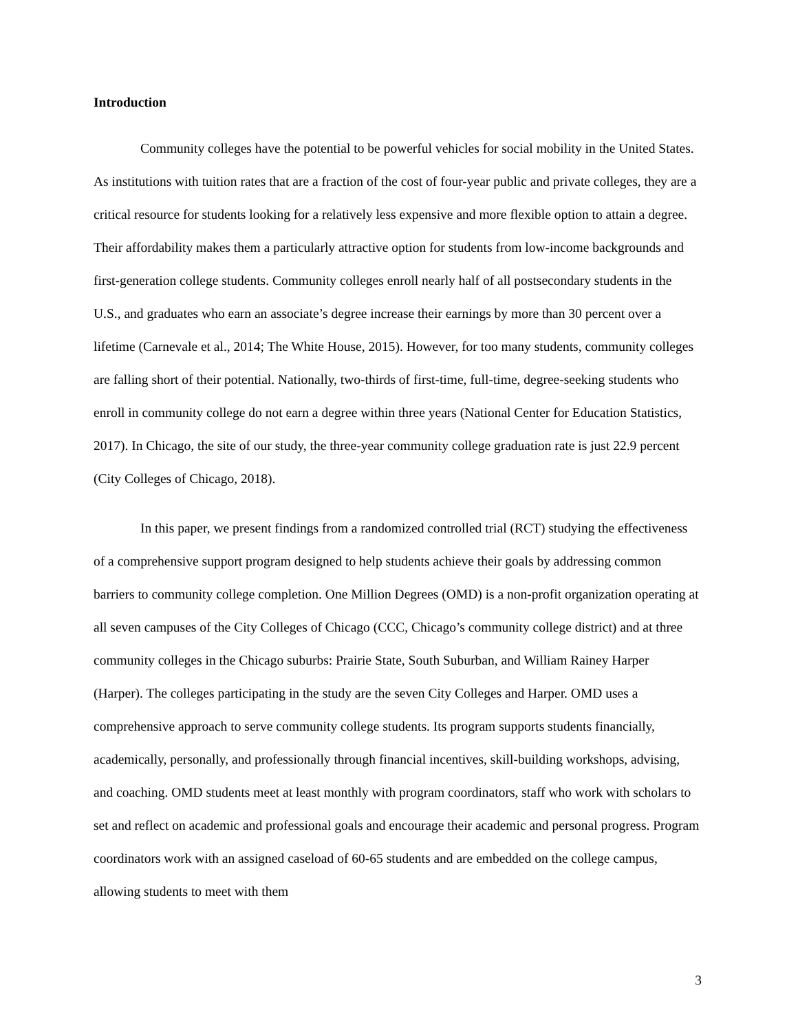Introduction
Community colleges have the potential to be powerful vehicles for social mobility in the United States. As institutions with tuition rates that are a fraction of the cost of four-year public and private colleges, they are a critical resource for students looking for a relatively less expensive and more flexible option to attain a degree. Their affordability makes them a particularly attractive option for students from low-income backgrounds and first-generation college students. Community colleges enroll nearly half of all postsecondary students in the U.S., and graduates who earn an associate’s degree increase their earnings by more than 30 percent over a lifetime (Carnevale et al., 2014; The White House, 2015). However, for too many students, community colleges are falling short of their potential. Nationally, two-thirds of first-time, full-time, degree-seeking students who enroll in community college do not earn a degree within three years (National Center for Education Statistics, 2017). In Chicago, the site of our study, the three-year community college graduation rate is just 22.9 percent (City Colleges of Chicago, 2018).
In this paper, we present findings from a randomized controlled trial (RCT) studying the effectiveness of a comprehensive support program designed to help students achieve their goals by addressing common barriers to community college completion. One Million Degrees (OMD) is a non-profit organization operating at all seven campuses of the City Colleges of Chicago (CCC, Chicago’s community college district) and at three community colleges in the Chicago suburbs: Prairie State, South Suburban, and William Rainey Harper (Harper). The colleges participating in the study are the seven City Colleges and Harper. OMD uses a comprehensive approach to serve community college students. Its program supports students financially, academically, personally, and professionally through financial incentives, skill-building workshops, advising, and coaching. OMD students meet at least monthly with program coordinators, staff who work with scholars to set and reflect on academic and professional goals and encourage their academic and personal progress. Program coordinators work with an assigned caseload of 60-65 students and are embedded on the college campus, allowing students to meet with them
3